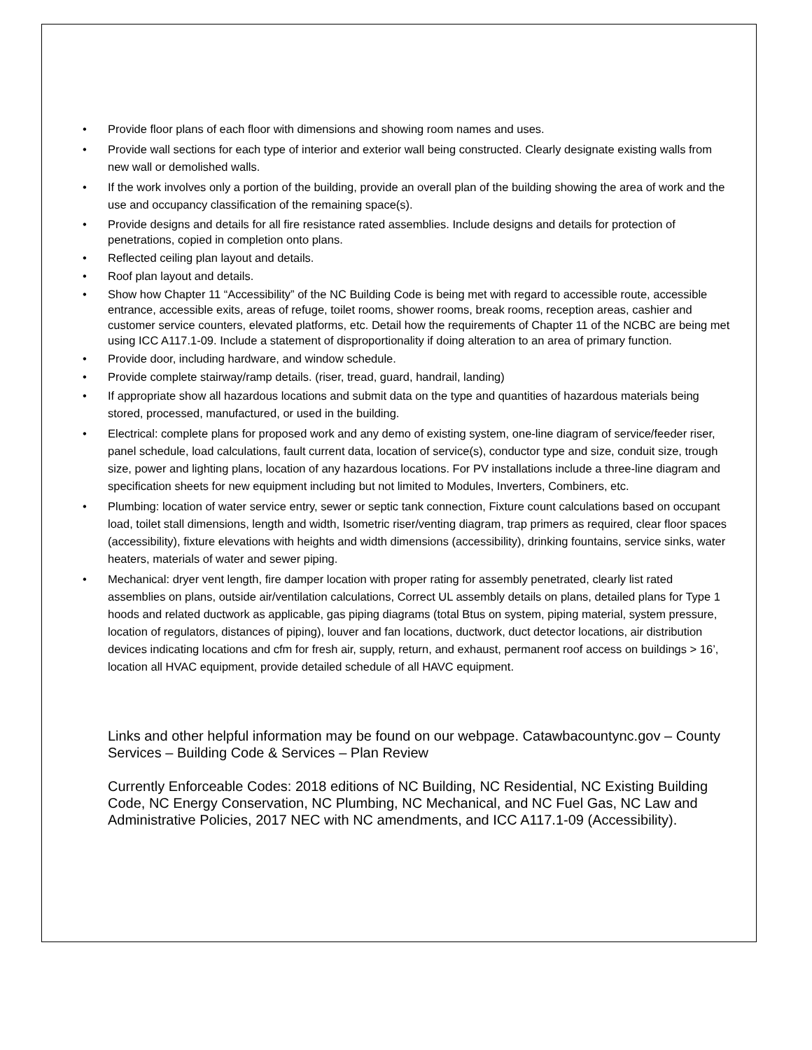• Provide floor plans of each floor with dimensions and showing room names and uses.
• Provide wall sections for each type of interior and exterior wall being constructed. Clearly designate existing walls from new wall or demolished walls.
• If the work involves only a portion of the building, provide an overall plan of the building showing the area of work and the use and occupancy classification of the remaining space(s).
• Provide designs and details for all fire resistance rated assemblies. Include designs and details for protection of penetrations, copied in completion onto plans.
• Reflected ceiling plan layout and details.
• Roof plan layout and details.
• Show how Chapter 11 “Accessibility” of the NC Building Code is being met with regard to accessible route, accessible entrance, accessible exits, areas of refuge, toilet rooms, shower rooms, break rooms, reception areas, cashier and customer service counters, elevated platforms, etc. Detail how the requirements of Chapter 11 of the NCBC are being met using ICC A117.1-09. Include a statement of disproportionality if doing alteration to an area of primary function.
• Provide door, including hardware, and window schedule.
• Provide complete stairway/ramp details. (riser, tread, guard, handrail, landing)
• If appropriate show all hazardous locations and submit data on the type and quantities of hazardous materials being stored, processed, manufactured, or used in the building.
• Electrical: complete plans for proposed work and any demo of existing system, one-line diagram of service/feeder riser, panel schedule, load calculations, fault current data, location of service(s), conductor type and size, conduit size, trough size, power and lighting plans, location of any hazardous locations. For PV installations include a three-line diagram and specification sheets for new equipment including but not limited to Modules, Inverters, Combiners, etc.
• Plumbing: location of water service entry, sewer or septic tank connection, Fixture count calculations based on occupant load, toilet stall dimensions, length and width, Isometric riser/venting diagram, trap primers as required, clear floor spaces (accessibility), fixture elevations with heights and width dimensions (accessibility), drinking fountains, service sinks, water heaters, materials of water and sewer piping.
• Mechanical: dryer vent length, fire damper location with proper rating for assembly penetrated, clearly list rated assemblies on plans, outside air/ventilation calculations, Correct UL assembly details on plans, detailed plans for Type 1 hoods and related ductwork as applicable, gas piping diagrams (total Btus on system, piping material, system pressure, location of regulators, distances of piping), louver and fan locations, ductwork, duct detector locations, air distribution devices indicating locations and cfm for fresh air, supply, return, and exhaust, permanent roof access on buildings > 16’, location all HVAC equipment, provide detailed schedule of all HAVC equipment.
Links and other helpful information may be found on our webpage. Catawbacountync.gov – County Services – Building Code & Services – Plan Review
Currently Enforceable Codes: 2018 editions of NC Building, NC Residential, NC Existing Building Code, NC Energy Conservation, NC Plumbing, NC Mechanical, and NC Fuel Gas, NC Law and Administrative Policies, 2017 NEC with NC amendments, and ICC A117.1-09 (Accessibility).